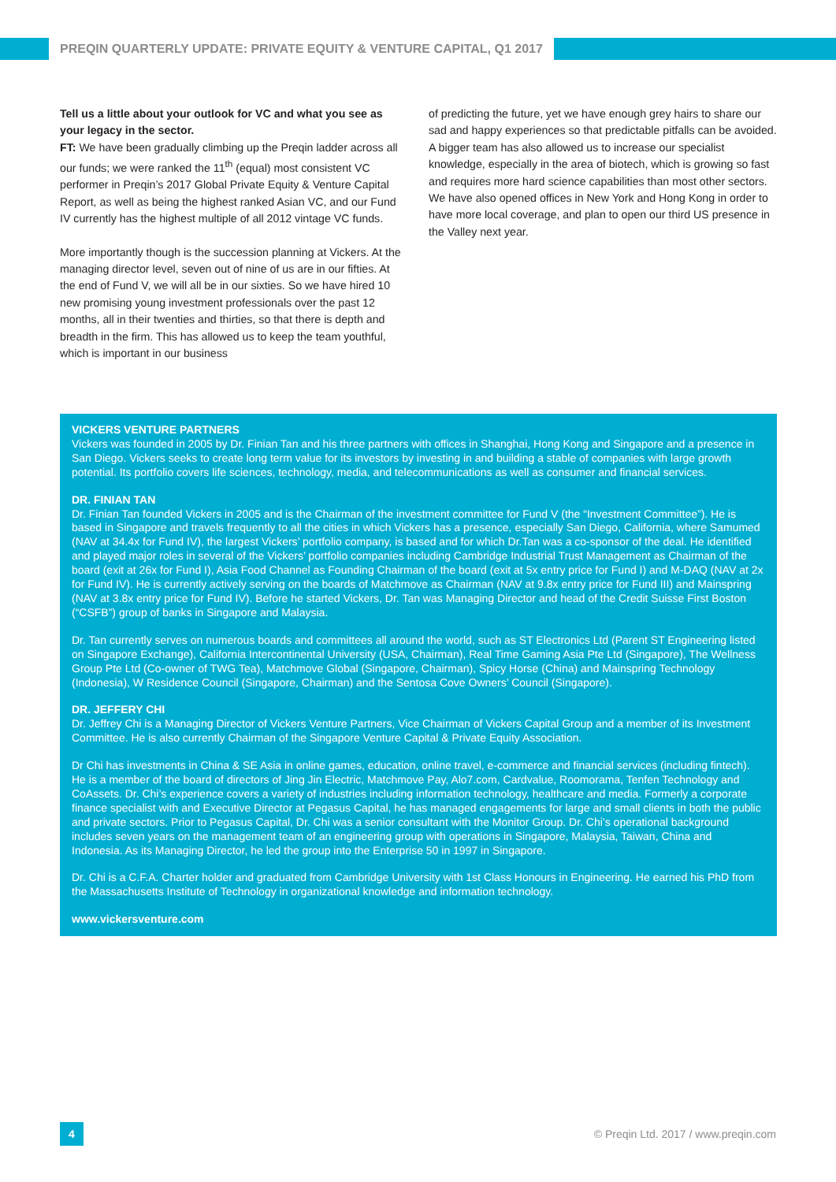PREQIN QUARTERLY UPDATE: PRIVATE EQUITY & VENTURE CAPITAL, Q1 2017
Tell us a little about your outlook for VC and what you see as your legacy in the sector.
FT: We have been gradually climbing up the Preqin ladder across all our funds; we were ranked the 11<sup>th</sup> (equal) most consistent VC performer in Preqin’s 2017 Global Private Equity & Venture Capital Report, as well as being the highest ranked Asian VC, and our Fund IV currently has the highest multiple of all 2012 vintage VC funds.
More importantly though is the succession planning at Vickers. At the managing director level, seven out of nine of us are in our fifties. At the end of Fund V, we will all be in our sixties. So we have hired 10 new promising young investment professionals over the past 12 months, all in their twenties and thirties, so that there is depth and breadth in the firm. This has allowed us to keep the team youthful, which is important in our business
of predicting the future, yet we have enough grey hairs to share our sad and happy experiences so that predictable pitfalls can be avoided. A bigger team has also allowed us to increase our specialist knowledge, especially in the area of biotech, which is growing so fast and requires more hard science capabilities than most other sectors. We have also opened offices in New York and Hong Kong in order to have more local coverage, and plan to open our third US presence in the Valley next year.
VICKERS VENTURE PARTNERS
Vickers was founded in 2005 by Dr. Finian Tan and his three partners with offices in Shanghai, Hong Kong and Singapore and a presence in San Diego. Vickers seeks to create long term value for its investors by investing in and building a stable of companies with large growth potential. Its portfolio covers life sciences, technology, media, and telecommunications as well as consumer and financial services.
DR. FINIAN TAN
Dr. Finian Tan founded Vickers in 2005 and is the Chairman of the investment committee for Fund V (the “Investment Committee”). He is based in Singapore and travels frequently to all the cities in which Vickers has a presence, especially San Diego, California, where Samumed (NAV at 34.4x for Fund IV), the largest Vickers’ portfolio company, is based and for which Dr.Tan was a co-sponsor of the deal. He identified and played major roles in several of the Vickers’ portfolio companies including Cambridge Industrial Trust Management as Chairman of the board (exit at 26x for Fund I), Asia Food Channel as Founding Chairman of the board (exit at 5x entry price for Fund I) and M-DAQ (NAV at 2x for Fund IV). He is currently actively serving on the boards of Matchmove as Chairman (NAV at 9.8x entry price for Fund III) and Mainspring (NAV at 3.8x entry price for Fund IV). Before he started Vickers, Dr. Tan was Managing Director and head of the Credit Suisse First Boston (“CSFB”) group of banks in Singapore and Malaysia.
Dr. Tan currently serves on numerous boards and committees all around the world, such as ST Electronics Ltd (Parent ST Engineering listed on Singapore Exchange), California Intercontinental University (USA, Chairman), Real Time Gaming Asia Pte Ltd (Singapore), The Wellness Group Pte Ltd (Co-owner of TWG Tea), Matchmove Global (Singapore, Chairman), Spicy Horse (China) and Mainspring Technology (Indonesia), W Residence Council (Singapore, Chairman) and the Sentosa Cove Owners’ Council (Singapore).
DR. JEFFERY CHI
Dr. Jeffrey Chi is a Managing Director of Vickers Venture Partners, Vice Chairman of Vickers Capital Group and a member of its Investment Committee. He is also currently Chairman of the Singapore Venture Capital & Private Equity Association.
Dr Chi has investments in China & SE Asia in online games, education, online travel, e-commerce and financial services (including fintech). He is a member of the board of directors of Jing Jin Electric, Matchmove Pay, Alo7.com, Cardvalue, Roomorama, Tenfen Technology and CoAssets. Dr. Chi’s experience covers a variety of industries including information technology, healthcare and media. Formerly a corporate finance specialist with and Executive Director at Pegasus Capital, he has managed engagements for large and small clients in both the public and private sectors. Prior to Pegasus Capital, Dr. Chi was a senior consultant with the Monitor Group. Dr. Chi’s operational background includes seven years on the management team of an engineering group with operations in Singapore, Malaysia, Taiwan, China and Indonesia. As its Managing Director, he led the group into the Enterprise 50 in 1997 in Singapore.
Dr. Chi is a C.F.A. Charter holder and graduated from Cambridge University with 1st Class Honours in Engineering. He earned his PhD from the Massachusetts Institute of Technology in organizational knowledge and information technology.
www.vickersventure.com
4
© Preqin Ltd. 2017 / www.preqin.com